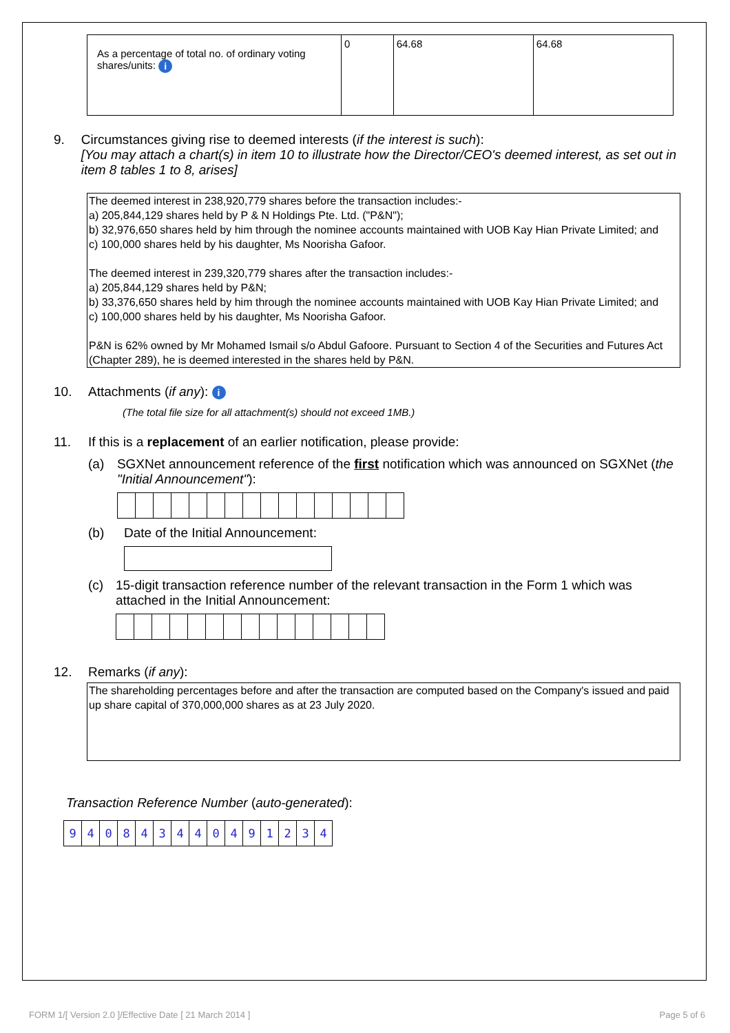| As a percentage of total no. of ordinary voting shares/units: i | 0 | 64.68 | 64.68 |
9. Circumstances giving rise to deemed interests (if the interest is such):
[You may attach a chart(s) in item 10 to illustrate how the Director/CEO's deemed interest, as set out in item 8 tables 1 to 8, arises]
The deemed interest in 238,920,779 shares before the transaction includes:-
a) 205,844,129 shares held by P & N Holdings Pte. Ltd. ("P&N");
b) 32,976,650 shares held by him through the nominee accounts maintained with UOB Kay Hian Private Limited; and
c) 100,000 shares held by his daughter, Ms Noorisha Gafoor.
The deemed interest in 239,320,779 shares after the transaction includes:-
a) 205,844,129 shares held by P&N;
b) 33,376,650 shares held by him through the nominee accounts maintained with UOB Kay Hian Private Limited; and
c) 100,000 shares held by his daughter, Ms Noorisha Gafoor.
P&N is 62% owned by Mr Mohamed Ismail s/o Abdul Gafoore. Pursuant to Section 4 of the Securities and Futures Act (Chapter 289), he is deemed interested in the shares held by P&N.
10. Attachments (if any): i
(The total file size for all attachment(s) should not exceed 1MB.)
11. If this is a replacement of an earlier notification, please provide:
(a) SGXNet announcement reference of the first notification which was announced on SGXNet (the "Initial Announcement"):
(b) Date of the Initial Announcement:
(c) 15-digit transaction reference number of the relevant transaction in the Form 1 which was attached in the Initial Announcement:
12. Remarks (if any):
The shareholding percentages before and after the transaction are computed based on the Company's issued and paid up share capital of 370,000,000 shares as at 23 July 2020.
Transaction Reference Number (auto-generated):
| 9 | 4 | 0 | 8 | 4 | 3 | 4 | 4 | 0 | 4 | 9 | 1 | 2 | 3 | 4 |
FORM 1/[ Version 2.0 ]/Effective Date [ 21 March 2014 ] Page 5 of 6